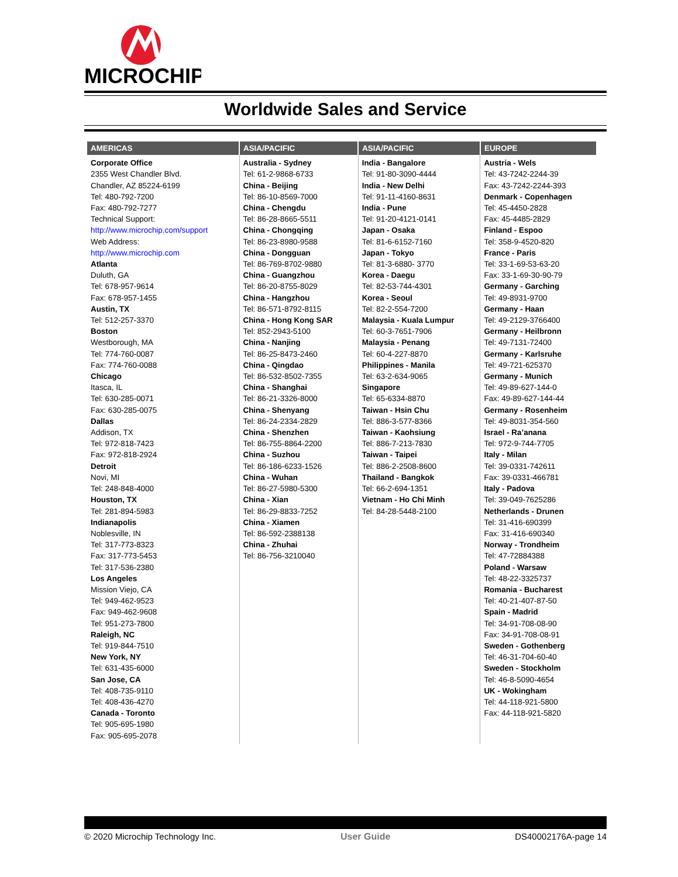MICROCHIP
Worldwide Sales and Service
| AMERICAS | ASIA/PACIFIC | ASIA/PACIFIC | EUROPE |
| --- | --- | --- | --- |
| Corporate Office 2355 West Chandler Blvd. Chandler, AZ 85224-6199 Tel: 480-792-7200 Fax: 480-792-7277 Technical Support: http://www.microchip.com/support Web Address: http://www.microchip.com Atlanta Duluth, GA Tel: 678-957-9614 Fax: 678-957-1455 Austin, TX Tel: 512-257-3370 Boston Westborough, MA Tel: 774-760-0087 Fax: 774-760-0088 Chicago Itasca, IL Tel: 630-285-0071 Fax: 630-285-0075 Dallas Addison, TX Tel: 972-818-7423 Fax: 972-818-2924 Detroit Novi, MI Tel: 248-848-4000 Houston, TX Tel: 281-894-5983 Indianapolis Noblesville, IN Tel: 317-773-8323 Fax: 317-773-5453 Tel: 317-536-2380 Los Angeles Mission Viejo, CA Tel: 949-462-9523 Fax: 949-462-9608 Tel: 951-273-7800 Raleigh, NC Tel: 919-844-7510 New York, NY Tel: 631-435-6000 San Jose, CA Tel: 408-735-9110 Tel: 408-436-4270 Canada - Toronto Tel: 905-695-1980 Fax: 905-695-2078 | Australia - Sydney Tel: 61-2-9868-6733 China - Beijing Tel: 86-10-8569-7000 China - Chengdu Tel: 86-28-8665-5511 China - Chongqing Tel: 86-23-8980-9588 China - Dongguan Tel: 86-769-8702-9880 China - Guangzhou Tel: 86-20-8755-8029 China - Hangzhou Tel: 86-571-8792-8115 China - Hong Kong SAR Tel: 852-2943-5100 China - Nanjing Tel: 86-25-8473-2460 China - Qingdao Tel: 86-532-8502-7355 China - Shanghai Tel: 86-21-3326-8000 China - Shenyang Tel: 86-24-2334-2829 China - Shenzhen Tel: 86-755-8864-2200 China - Suzhou Tel: 86-186-6233-1526 China - Wuhan Tel: 86-27-5980-5300 China - Xian Tel: 86-29-8833-7252 China - Xiamen Tel: 86-592-2388138 China - Zhuhai Tel: 86-756-3210040 | India - Bangalore Tel: 91-80-3090-4444 India - New Delhi Tel: 91-11-4160-8631 India - Pune Tel: 91-20-4121-0141 Japan - Osaka Tel: 81-6-6152-7160 Japan - Tokyo Tel: 81-3-6880- 3770 Korea - Daegu Tel: 82-53-744-4301 Korea - Seoul Tel: 82-2-554-7200 Malaysia - Kuala Lumpur Tel: 60-3-7651-7906 Malaysia - Penang Tel: 60-4-227-8870 Philippines - Manila Tel: 63-2-634-9065 Singapore Tel: 65-6334-8870 Taiwan - Hsin Chu Tel: 886-3-577-8366 Taiwan - Kaohsiung Tel: 886-7-213-7830 Taiwan - Taipei Tel: 886-2-2508-8600 Thailand - Bangkok Tel: 66-2-694-1351 Vietnam - Ho Chi Minh Tel: 84-28-5448-2100 | Austria - Wels Tel: 43-7242-2244-39 Fax: 43-7242-2244-393 Denmark - Copenhagen Tel: 45-4450-2828 Fax: 45-4485-2829 Finland - Espoo Tel: 358-9-4520-820 France - Paris Tel: 33-1-69-53-63-20 Fax: 33-1-69-30-90-79 Germany - Garching Tel: 49-8931-9700 Germany - Haan Tel: 49-2129-3766400 Germany - Heilbronn Tel: 49-7131-72400 Germany - Karlsruhe Tel: 49-721-625370 Germany - Munich Tel: 49-89-627-144-0 Fax: 49-89-627-144-44 Germany - Rosenheim Tel: 49-8031-354-560 Israel - Ra’anana Tel: 972-9-744-7705 Italy - Milan Tel: 39-0331-742611 Fax: 39-0331-466781 Italy - Padova Tel: 39-049-7625286 Netherlands - Drunen Tel: 31-416-690399 Fax: 31-416-690340 Norway - Trondheim Tel: 47-72884388 Poland - Warsaw Tel: 48-22-3325737 Romania - Bucharest Tel: 40-21-407-87-50 Spain - Madrid Tel: 34-91-708-08-90 Fax: 34-91-708-08-91 Sweden - Gothenberg Tel: 46-31-704-60-40 Sweden - Stockholm Tel: 46-8-5090-4654 UK - Wokingham Tel: 44-118-921-5800 Fax: 44-118-921-5820 |
© 2020 Microchip Technology Inc. User Guide DS40002176A-page 14